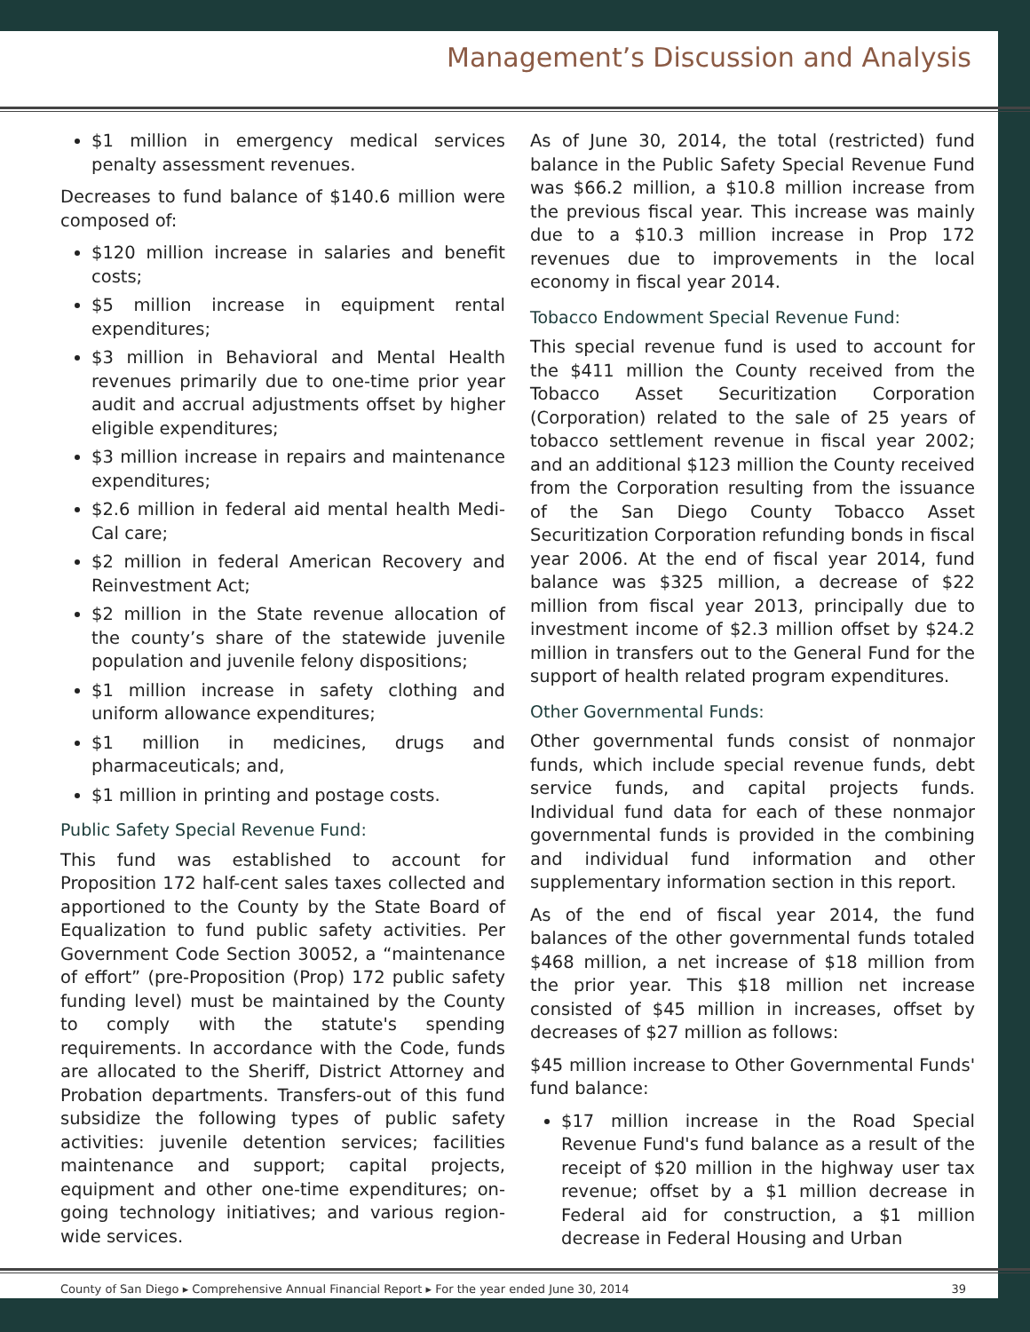Management’s Discussion and Analysis
$1 million in emergency medical services penalty assessment revenues.
Decreases to fund balance of $140.6 million were composed of:
$120 million increase in salaries and benefit costs;
$5 million increase in equipment rental expenditures;
$3 million in Behavioral and Mental Health revenues primarily due to one-time prior year audit and accrual adjustments offset by higher eligible expenditures;
$3 million increase in repairs and maintenance expenditures;
$2.6 million in federal aid mental health Medi-Cal care;
$2 million in federal American Recovery and Reinvestment Act;
$2 million in the State revenue allocation of the county’s share of the statewide juvenile population and juvenile felony dispositions;
$1 million increase in safety clothing and uniform allowance expenditures;
$1 million in medicines, drugs and pharmaceuticals; and,
$1 million in printing and postage costs.
Public Safety Special Revenue Fund:
This fund was established to account for Proposition 172 half-cent sales taxes collected and apportioned to the County by the State Board of Equalization to fund public safety activities. Per Government Code Section 30052, a “maintenance of effort” (pre-Proposition (Prop) 172 public safety funding level) must be maintained by the County to comply with the statute's spending requirements. In accordance with the Code, funds are allocated to the Sheriff, District Attorney and Probation departments. Transfers-out of this fund subsidize the following types of public safety activities: juvenile detention services; facilities maintenance and support; capital projects, equipment and other one-time expenditures; on-going technology initiatives; and various region-wide services.
As of June 30, 2014, the total (restricted) fund balance in the Public Safety Special Revenue Fund was $66.2 million, a $10.8 million increase from the previous fiscal year. This increase was mainly due to a $10.3 million increase in Prop 172 revenues due to improvements in the local economy in fiscal year 2014.
Tobacco Endowment Special Revenue Fund:
This special revenue fund is used to account for the $411 million the County received from the Tobacco Asset Securitization Corporation (Corporation) related to the sale of 25 years of tobacco settlement revenue in fiscal year 2002; and an additional $123 million the County received from the Corporation resulting from the issuance of the San Diego County Tobacco Asset Securitization Corporation refunding bonds in fiscal year 2006. At the end of fiscal year 2014, fund balance was $325 million, a decrease of $22 million from fiscal year 2013, principally due to investment income of $2.3 million offset by $24.2 million in transfers out to the General Fund for the support of health related program expenditures.
Other Governmental Funds:
Other governmental funds consist of nonmajor funds, which include special revenue funds, debt service funds, and capital projects funds. Individual fund data for each of these nonmajor governmental funds is provided in the combining and individual fund information and other supplementary information section in this report.
As of the end of fiscal year 2014, the fund balances of the other governmental funds totaled $468 million, a net increase of $18 million from the prior year. This $18 million net increase consisted of $45 million in increases, offset by decreases of $27 million as follows:
$45 million increase to Other Governmental Funds' fund balance:
$17 million increase in the Road Special Revenue Fund's fund balance as a result of the receipt of $20 million in the highway user tax revenue; offset by a $1 million decrease in Federal aid for construction, a $1 million decrease in Federal Housing and Urban
County of San Diego ▸ Comprehensive Annual Financial Report ▸ For the year ended June 30, 2014 39